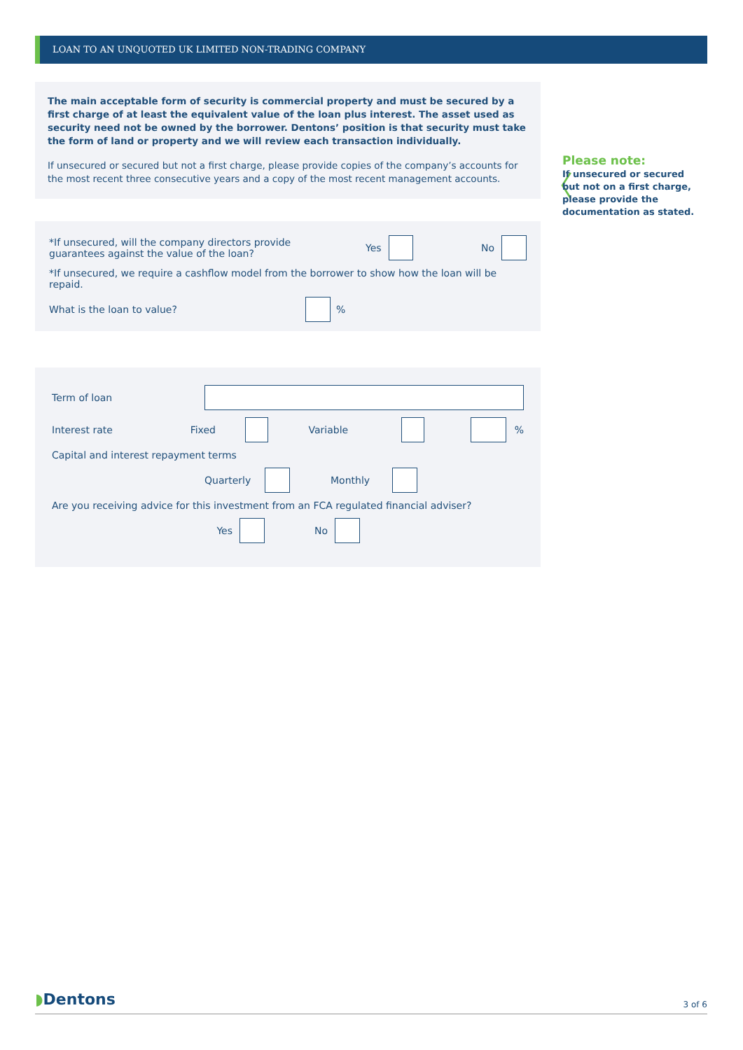LOAN TO AN UNQUOTED UK LIMITED NON-TRADING COMPANY
The main acceptable form of security is commercial property and must be secured by a first charge of at least the equivalent value of the loan plus interest. The asset used as security need not be owned by the borrower. Dentons’ position is that security must take the form of land or property and we will review each transaction individually.
If unsecured or secured but not a first charge, please provide copies of the company’s accounts for the most recent three consecutive years and a copy of the most recent management accounts.
〈
Please note:
If unsecured or secured
but not on a first charge,
please provide the
documentation as stated.
*If unsecured, will the company directors provide guarantees against the value of the loan? Yes No
*If unsecured, we require a cashflow model from the borrower to show how the loan will be repaid.
What is the loan to value? %
Term of loan
Interest rate Fixed Variable %
Capital and interest repayment terms
Quarterly Monthly
Are you receiving advice for this investment from an FCA regulated financial adviser?
Yes No
◗Dentons 3 of 6